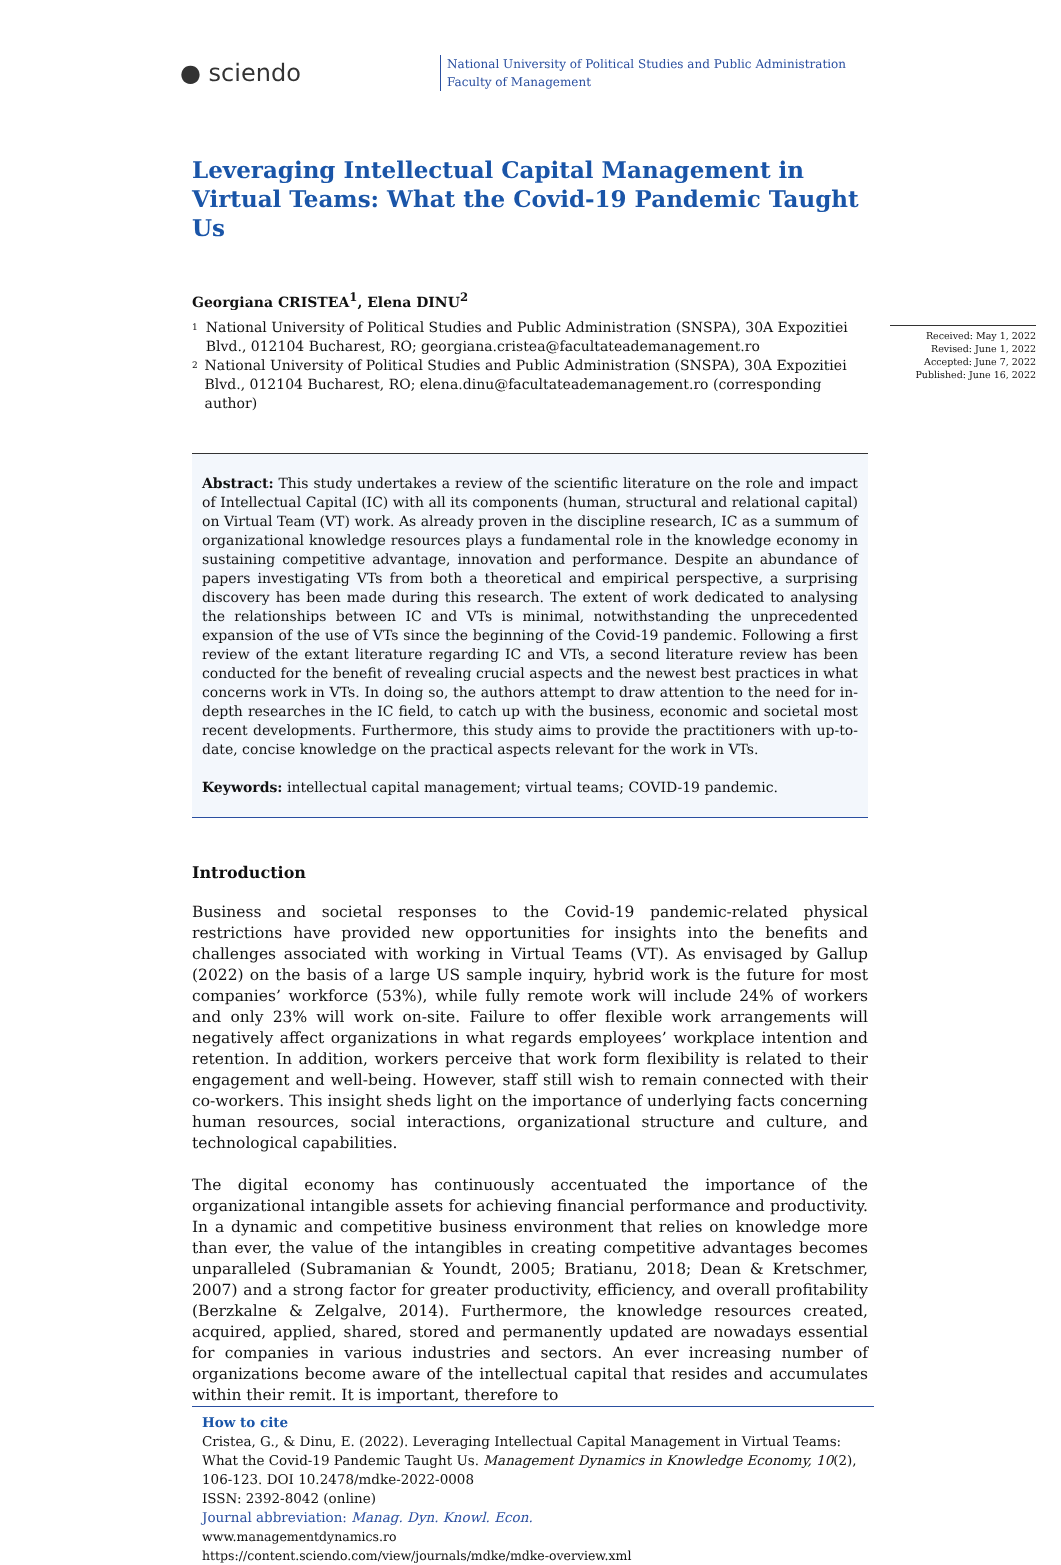● sciendo
National University of Political Studies and Public Administration
Faculty of Management
Received: May 1, 2022
Revised: June 1, 2022
Accepted: June 7, 2022
Published: June 16, 2022
Leveraging Intellectual Capital Management in Virtual Teams: What the Covid-19 Pandemic Taught Us
Georgiana CRISTEA<sup>1</sup>, Elena DINU<sup>2</sup>
<sup>1</sup>
National University of Political Studies and Public Administration (SNSPA), 30A Expozitiei Blvd., 012104 Bucharest, RO; georgiana.cristea@facultateademanagement.ro
<sup>2</sup>
National University of Political Studies and Public Administration (SNSPA), 30A Expozitiei Blvd., 012104 Bucharest, RO; elena.dinu@facultateademanagement.ro (corresponding author)
Abstract: This study undertakes a review of the scientific literature on the role and impact of Intellectual Capital (IC) with all its components (human, structural and relational capital) on Virtual Team (VT) work. As already proven in the discipline research, IC as a summum of organizational knowledge resources plays a fundamental role in the knowledge economy in sustaining competitive advantage, innovation and performance. Despite an abundance of papers investigating VTs from both a theoretical and empirical perspective, a surprising discovery has been made during this research. The extent of work dedicated to analysing the relationships between IC and VTs is minimal, notwithstanding the unprecedented expansion of the use of VTs since the beginning of the Covid-19 pandemic. Following a first review of the extant literature regarding IC and VTs, a second literature review has been conducted for the benefit of revealing crucial aspects and the newest best practices in what concerns work in VTs. In doing so, the authors attempt to draw attention to the need for in-depth researches in the IC field, to catch up with the business, economic and societal most recent developments. Furthermore, this study aims to provide the practitioners with up-to-date, concise knowledge on the practical aspects relevant for the work in VTs.
Keywords: intellectual capital management; virtual teams; COVID-19 pandemic.
Introduction
Business and societal responses to the Covid-19 pandemic-related physical restrictions have provided new opportunities for insights into the benefits and challenges associated with working in Virtual Teams (VT). As envisaged by Gallup (2022) on the basis of a large US sample inquiry, hybrid work is the future for most companies’ workforce (53%), while fully remote work will include 24% of workers and only 23% will work on-site. Failure to offer flexible work arrangements will negatively affect organizations in what regards employees’ workplace intention and retention. In addition, workers perceive that work form flexibility is related to their engagement and well-being. However, staff still wish to remain connected with their co-workers. This insight sheds light on the importance of underlying facts concerning human resources, social interactions, organizational structure and culture, and technological capabilities.
The digital economy has continuously accentuated the importance of the organizational intangible assets for achieving financial performance and productivity. In a dynamic and competitive business environment that relies on knowledge more than ever, the value of the intangibles in creating competitive advantages becomes unparalleled (Subramanian & Youndt, 2005; Bratianu, 2018; Dean & Kretschmer, 2007) and a strong factor for greater productivity, efficiency, and overall profitability (Berzkalne & Zelgalve, 2014). Furthermore, the knowledge resources created, acquired, applied, shared, stored and permanently updated are nowadays essential for companies in various industries and sectors. An ever increasing number of organizations become aware of the intellectual capital that resides and accumulates within their remit. It is important, therefore to
How to cite
Cristea, G., & Dinu, E. (2022). Leveraging Intellectual Capital Management in Virtual Teams: What the Covid-19 Pandemic Taught Us. Management Dynamics in Knowledge Economy, 10(2), 106-123. DOI 10.2478/mdke-2022-0008
ISSN: 2392-8042 (online)
Journal abbreviation: Manag. Dyn. Knowl. Econ.
www.managementdynamics.ro
https://content.sciendo.com/view/journals/mdke/mdke-overview.xml